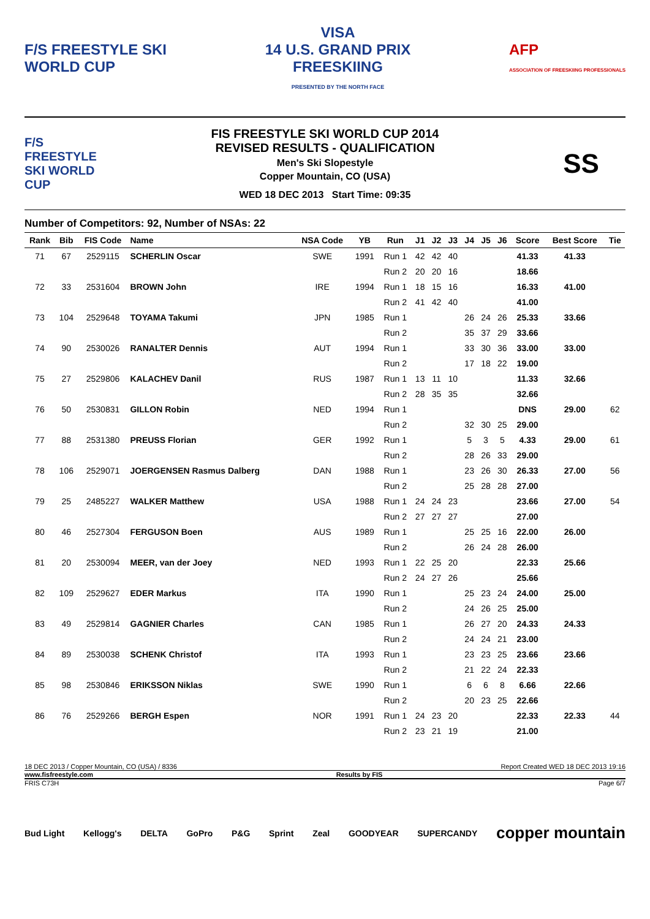F/S FREESTYLE SKI
WORLD CUP
VISA
14 U.S. GRAND PRIX
FREESKIING
PRESENTED BY THE NORTH FACE
AFP
ASSOCIATION OF FREESKIING PROFESSIONALS
F/S FREESTYLE SKI WORLD CUP
FIS FREESTYLE SKI WORLD CUP 2014
REVISED RESULTS - QUALIFICATION
Men's Ski Slopestyle
Copper Mountain, CO (USA)
WED 18 DEC 2013 Start Time: 09:35
SS
Number of Competitors: 92, Number of NSAs: 22
| Rank | Bib | FIS Code | Name | NSA Code | YB | Run | J1 | J2 | J3 | J4 | J5 | J6 | Score | Best Score | Tie |
| --- | --- | --- | --- | --- | --- | --- | --- | --- | --- | --- | --- | --- | --- | --- | --- |
| 71 | 67 | 2529115 | SCHERLIN Oscar | SWE | 1991 | Run 1 | 42 | 42 | 40 | | | | 41.33 | 41.33 | |
| | | | | | | Run 2 | 20 | 20 | 16 | | | | 18.66 | | |
| 72 | 33 | 2531604 | BROWN John | IRE | 1994 | Run 1 | 18 | 15 | 16 | | | | 16.33 | 41.00 | |
| | | | | | | Run 2 | 41 | 42 | 40 | | | | 41.00 | | |
| 73 | 104 | 2529648 | TOYAMA Takumi | JPN | 1985 | Run 1 | | | | 26 | 24 | 26 | 25.33 | 33.66 | |
| | | | | | | Run 2 | | | | 35 | 37 | 29 | 33.66 | | |
| 74 | 90 | 2530026 | RANALTER Dennis | AUT | 1994 | Run 1 | | | | 33 | 30 | 36 | 33.00 | 33.00 | |
| | | | | | | Run 2 | | | | 17 | 18 | 22 | 19.00 | | |
| 75 | 27 | 2529806 | KALACHEV Danil | RUS | 1987 | Run 1 | 13 | 11 | 10 | | | | 11.33 | 32.66 | |
| | | | | | | Run 2 | 28 | 35 | 35 | | | | 32.66 | | |
| 76 | 50 | 2530831 | GILLON Robin | NED | 1994 | Run 1 | | | | | | | DNS | 29.00 | 62 |
| | | | | | | Run 2 | | | | 32 | 30 | 25 | 29.00 | | |
| 77 | 88 | 2531380 | PREUSS Florian | GER | 1992 | Run 1 | | | | 5 | 3 | 5 | 4.33 | 29.00 | 61 |
| | | | | | | Run 2 | | | | 28 | 26 | 33 | 29.00 | | |
| 78 | 106 | 2529071 | JOERGENSEN Rasmus Dalberg | DAN | 1988 | Run 1 | | | | 23 | 26 | 30 | 26.33 | 27.00 | 56 |
| | | | | | | Run 2 | | | | 25 | 28 | 28 | 27.00 | | |
| 79 | 25 | 2485227 | WALKER Matthew | USA | 1988 | Run 1 | 24 | 24 | 23 | | | | 23.66 | 27.00 | 54 |
| | | | | | | Run 2 | 27 | 27 | 27 | | | | 27.00 | | |
| 80 | 46 | 2527304 | FERGUSON Boen | AUS | 1989 | Run 1 | | | | 25 | 25 | 16 | 22.00 | 26.00 | |
| | | | | | | Run 2 | | | | 26 | 24 | 28 | 26.00 | | |
| 81 | 20 | 2530094 | MEER, van der Joey | NED | 1993 | Run 1 | 22 | 25 | 20 | | | | 22.33 | 25.66 | |
| | | | | | | Run 2 | 24 | 27 | 26 | | | | 25.66 | | |
| 82 | 109 | 2529627 | EDER Markus | ITA | 1990 | Run 1 | | | | 25 | 23 | 24 | 24.00 | 25.00 | |
| | | | | | | Run 2 | | | | 24 | 26 | 25 | 25.00 | | |
| 83 | 49 | 2529814 | GAGNIER Charles | CAN | 1985 | Run 1 | | | | 26 | 27 | 20 | 24.33 | 24.33 | |
| | | | | | | Run 2 | | | | 24 | 24 | 21 | 23.00 | | |
| 84 | 89 | 2530038 | SCHENK Christof | ITA | 1993 | Run 1 | | | | 23 | 23 | 25 | 23.66 | 23.66 | |
| | | | | | | Run 2 | | | | 21 | 22 | 24 | 22.33 | | |
| 85 | 98 | 2530846 | ERIKSSON Niklas | SWE | 1990 | Run 1 | | | | 6 | 6 | 8 | 6.66 | 22.66 | |
| | | | | | | Run 2 | | | | 20 | 23 | 25 | 22.66 | | |
| 86 | 76 | 2529266 | BERGH Espen | NOR | 1991 | Run 1 | 24 | 23 | 20 | | | | 22.33 | 22.33 | 44 |
| | | | | | | Run 2 | 23 | 21 | 19 | | | | 21.00 | | |
18 DEC 2013 / Copper Mountain, CO (USA) / 8336 Report Created WED 18 DEC 2013 19:16
www.fisfreestyle.com Results by FIS
FRIS C73H Page 6/7
Bud Light Kellogg's DELTA GoPro P&G Sprint Zeal GOODYEAR SUPERCANDY copper mountain